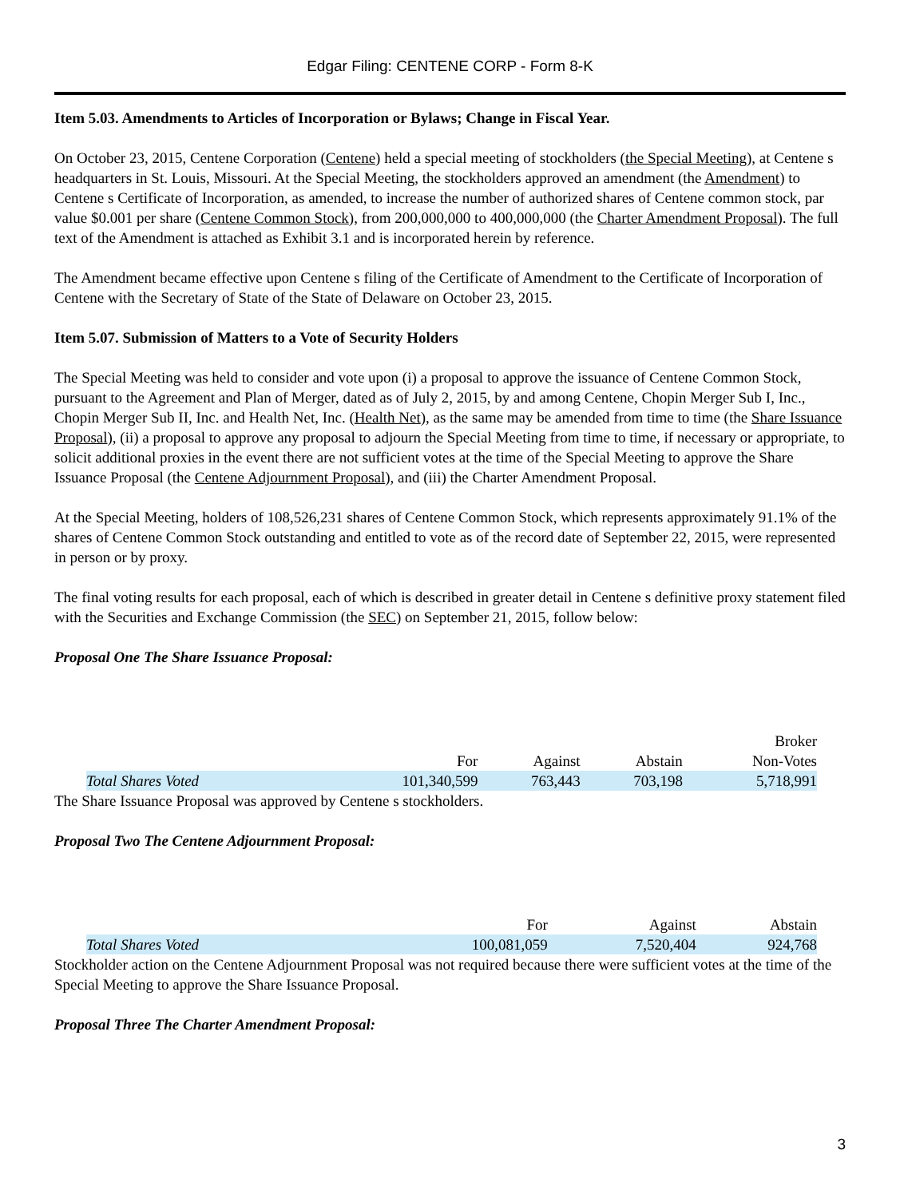Edgar Filing: CENTENE CORP - Form 8-K
Item 5.03. Amendments to Articles of Incorporation or Bylaws; Change in Fiscal Year.
On October 23, 2015, Centene Corporation (Centene) held a special meeting of stockholders (the Special Meeting), at Centene s headquarters in St. Louis, Missouri. At the Special Meeting, the stockholders approved an amendment (the Amendment) to Centene s Certificate of Incorporation, as amended, to increase the number of authorized shares of Centene common stock, par value $0.001 per share (Centene Common Stock), from 200,000,000 to 400,000,000 (the Charter Amendment Proposal). The full text of the Amendment is attached as Exhibit 3.1 and is incorporated herein by reference.
The Amendment became effective upon Centene s filing of the Certificate of Amendment to the Certificate of Incorporation of Centene with the Secretary of State of the State of Delaware on October 23, 2015.
Item 5.07. Submission of Matters to a Vote of Security Holders
The Special Meeting was held to consider and vote upon (i) a proposal to approve the issuance of Centene Common Stock, pursuant to the Agreement and Plan of Merger, dated as of July 2, 2015, by and among Centene, Chopin Merger Sub I, Inc., Chopin Merger Sub II, Inc. and Health Net, Inc. (Health Net), as the same may be amended from time to time (the Share Issuance Proposal), (ii) a proposal to approve any proposal to adjourn the Special Meeting from time to time, if necessary or appropriate, to solicit additional proxies in the event there are not sufficient votes at the time of the Special Meeting to approve the Share Issuance Proposal (the Centene Adjournment Proposal), and (iii) the Charter Amendment Proposal.
At the Special Meeting, holders of 108,526,231 shares of Centene Common Stock, which represents approximately 91.1% of the shares of Centene Common Stock outstanding and entitled to vote as of the record date of September 22, 2015, were represented in person or by proxy.
The final voting results for each proposal, each of which is described in greater detail in Centene s definitive proxy statement filed with the Securities and Exchange Commission (the SEC) on September 21, 2015, follow below:
Proposal One The Share Issuance Proposal:
| | For | Against | Abstain | Broker Non-Votes |
| --- | --- | --- | --- | --- |
| Total Shares Voted | 101,340,599 | 763,443 | 703,198 | 5,718,991 |
The Share Issuance Proposal was approved by Centene s stockholders.
Proposal Two The Centene Adjournment Proposal:
| | For | Against | Abstain |
| --- | --- | --- | --- |
| Total Shares Voted | 100,081,059 | 7,520,404 | 924,768 |
Stockholder action on the Centene Adjournment Proposal was not required because there were sufficient votes at the time of the Special Meeting to approve the Share Issuance Proposal.
Proposal Three The Charter Amendment Proposal:
3